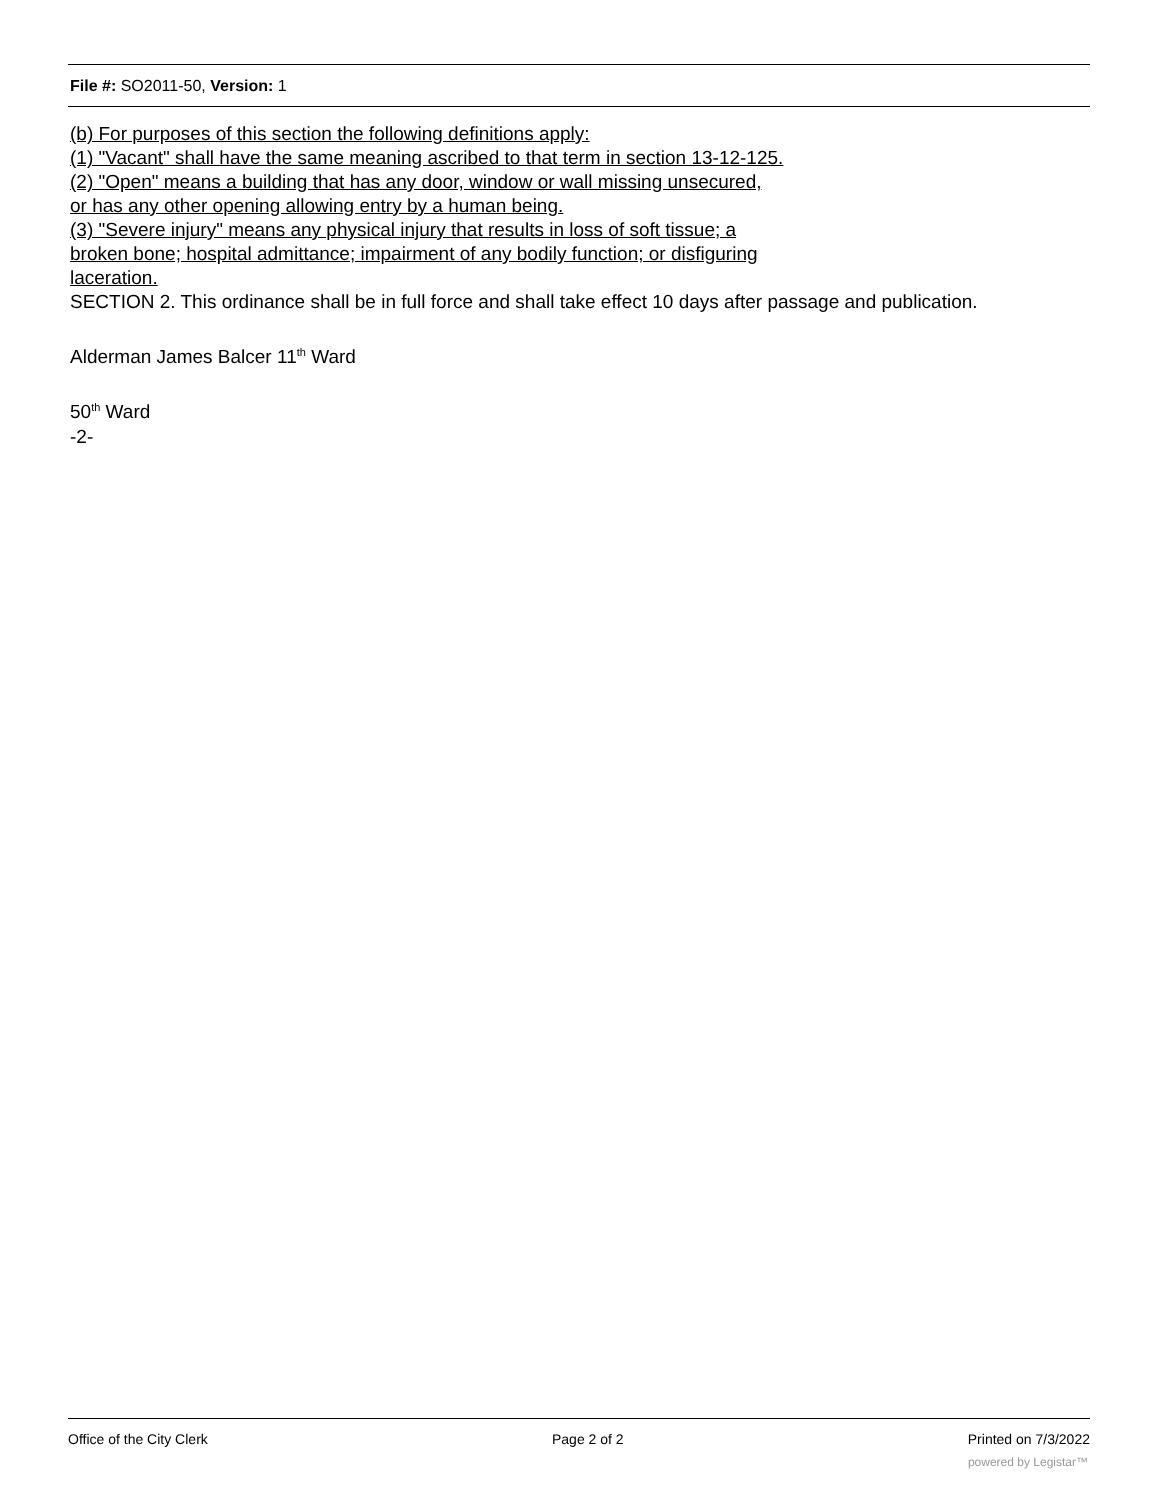File #: SO2011-50, Version: 1
(b) For purposes of this section the following definitions apply:
(1) "Vacant" shall have the same meaning ascribed to that term in section 13-12-125.
(2) "Open" means a building that has any door, window or wall missing unsecured,
or has any other opening allowing entry by a human being.
(3) "Severe injury" means any physical injury that results in loss of soft tissue; a
broken bone; hospital admittance; impairment of any bodily function; or disfiguring
laceration.
SECTION 2. This ordinance shall be in full force and shall take effect 10 days after passage and publication.
Alderman James Balcer 11<sup>th</sup> Ward
50<sup>th</sup> Ward
-2-
Office of the City Clerk Page 2 of 2 Printed on 7/3/2022
powered by Legistar™